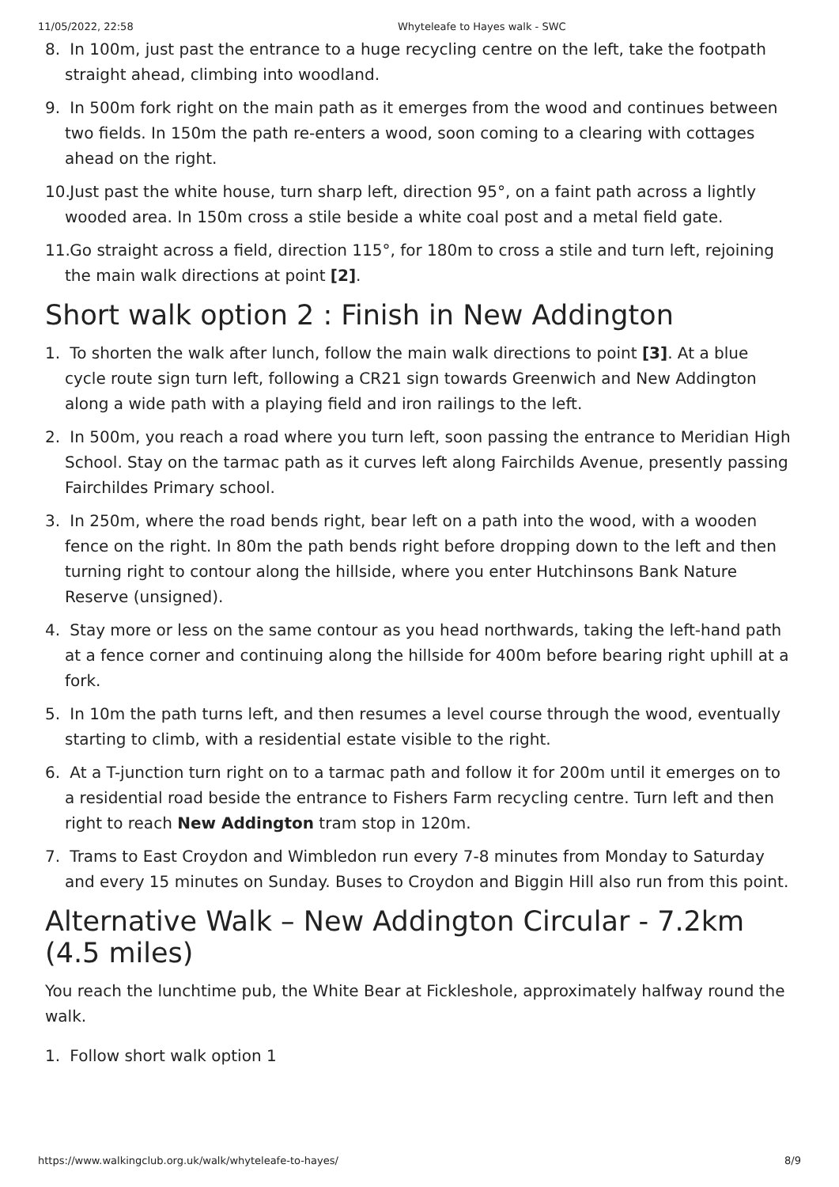11/05/2022, 22:58 Whyteleafe to Hayes walk - SWC
8. In 100m, just past the entrance to a huge recycling centre on the left, take the footpath straight ahead, climbing into woodland.
9. In 500m fork right on the main path as it emerges from the wood and continues between two fields. In 150m the path re-enters a wood, soon coming to a clearing with cottages ahead on the right.
10. Just past the white house, turn sharp left, direction 95°, on a faint path across a lightly wooded area. In 150m cross a stile beside a white coal post and a metal field gate.
11. Go straight across a field, direction 115°, for 180m to cross a stile and turn left, rejoining the main walk directions at point [2].
Short walk option 2 : Finish in New Addington
1. To shorten the walk after lunch, follow the main walk directions to point [3]. At a blue cycle route sign turn left, following a CR21 sign towards Greenwich and New Addington along a wide path with a playing field and iron railings to the left.
2. In 500m, you reach a road where you turn left, soon passing the entrance to Meridian High School. Stay on the tarmac path as it curves left along Fairchilds Avenue, presently passing Fairchildes Primary school.
3. In 250m, where the road bends right, bear left on a path into the wood, with a wooden fence on the right. In 80m the path bends right before dropping down to the left and then turning right to contour along the hillside, where you enter Hutchinsons Bank Nature Reserve (unsigned).
4. Stay more or less on the same contour as you head northwards, taking the left-hand path at a fence corner and continuing along the hillside for 400m before bearing right uphill at a fork.
5. In 10m the path turns left, and then resumes a level course through the wood, eventually starting to climb, with a residential estate visible to the right.
6. At a T-junction turn right on to a tarmac path and follow it for 200m until it emerges on to a residential road beside the entrance to Fishers Farm recycling centre. Turn left and then right to reach New Addington tram stop in 120m.
7. Trams to East Croydon and Wimbledon run every 7-8 minutes from Monday to Saturday and every 15 minutes on Sunday. Buses to Croydon and Biggin Hill also run from this point.
Alternative Walk – New Addington Circular - 7.2km (4.5 miles)
You reach the lunchtime pub, the White Bear at Fickleshole, approximately halfway round the walk.
1. Follow short walk option 1
https://www.walkingclub.org.uk/walk/whyteleafe-to-hayes/ 8/9